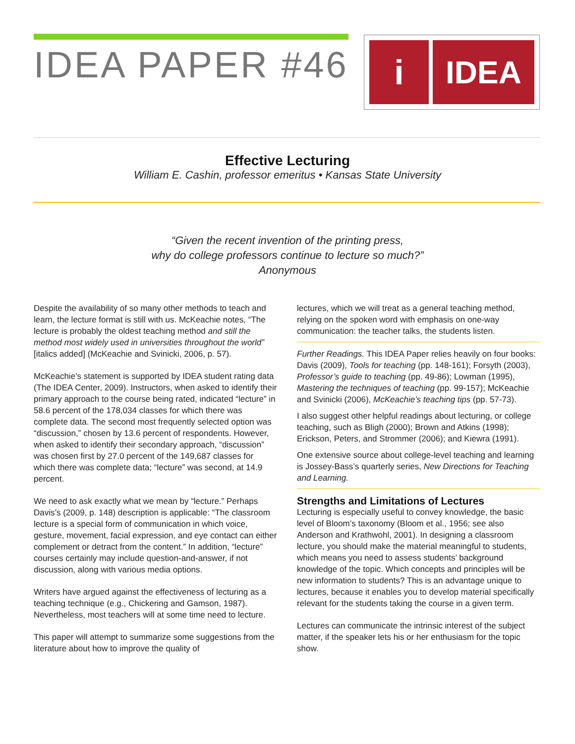IDEA PAPER #46
i IDEA
Effective Lecturing
William E. Cashin, professor emeritus • Kansas State University
“Given the recent invention of the printing press,
why do college professors continue to lecture so much?”
Anonymous
Despite the availability of so many other methods to teach and learn, the lecture format is still with us. McKeachie notes, “The lecture is probably the oldest teaching method and still the method most widely used in universities throughout the world” [italics added] (McKeachie and Svinicki, 2006, p. 57).
McKeachie’s statement is supported by IDEA student rating data (The IDEA Center, 2009). Instructors, when asked to identify their primary approach to the course being rated, indicated “lecture” in 58.6 percent of the 178,034 classes for which there was complete data. The second most frequently selected option was “discussion,” chosen by 13.6 percent of respondents. However, when asked to identify their secondary approach, “discussion” was chosen first by 27.0 percent of the 149,687 classes for which there was complete data; “lecture” was second, at 14.9 percent.
We need to ask exactly what we mean by “lecture.” Perhaps Davis’s (2009, p. 148) description is applicable: “The classroom lecture is a special form of communication in which voice, gesture, movement, facial expression, and eye contact can either complement or detract from the content.” In addition, “lecture” courses certainly may include question-and-answer, if not discussion, along with various media options.
Writers have argued against the effectiveness of lecturing as a teaching technique (e.g., Chickering and Gamson, 1987). Nevertheless, most teachers will at some time need to lecture.
This paper will attempt to summarize some suggestions from the literature about how to improve the quality of
lectures, which we will treat as a general teaching method, relying on the spoken word with emphasis on one-way communication: the teacher talks, the students listen.
Further Readings. This IDEA Paper relies heavily on four books: Davis (2009), Tools for teaching (pp. 148-161); Forsyth (2003), Professor’s guide to teaching (pp. 49-86); Lowman (1995), Mastering the techniques of teaching (pp. 99-157); McKeachie and Svinicki (2006), McKeachie’s teaching tips (pp. 57-73).
I also suggest other helpful readings about lecturing, or college teaching, such as Bligh (2000); Brown and Atkins (1998); Erickson, Peters, and Strommer (2006); and Kiewra (1991).
One extensive source about college-level teaching and learning is Jossey-Bass’s quarterly series, New Directions for Teaching and Learning.
Strengths and Limitations of Lectures
Lecturing is especially useful to convey knowledge, the basic level of Bloom’s taxonomy (Bloom et al., 1956; see also Anderson and Krathwohl, 2001). In designing a classroom lecture, you should make the material meaningful to students, which means you need to assess students’ background knowledge of the topic. Which concepts and principles will be new information to students? This is an advantage unique to lectures, because it enables you to develop material specifically relevant for the students taking the course in a given term.
Lectures can communicate the intrinsic interest of the subject matter, if the speaker lets his or her enthusiasm for the topic show.